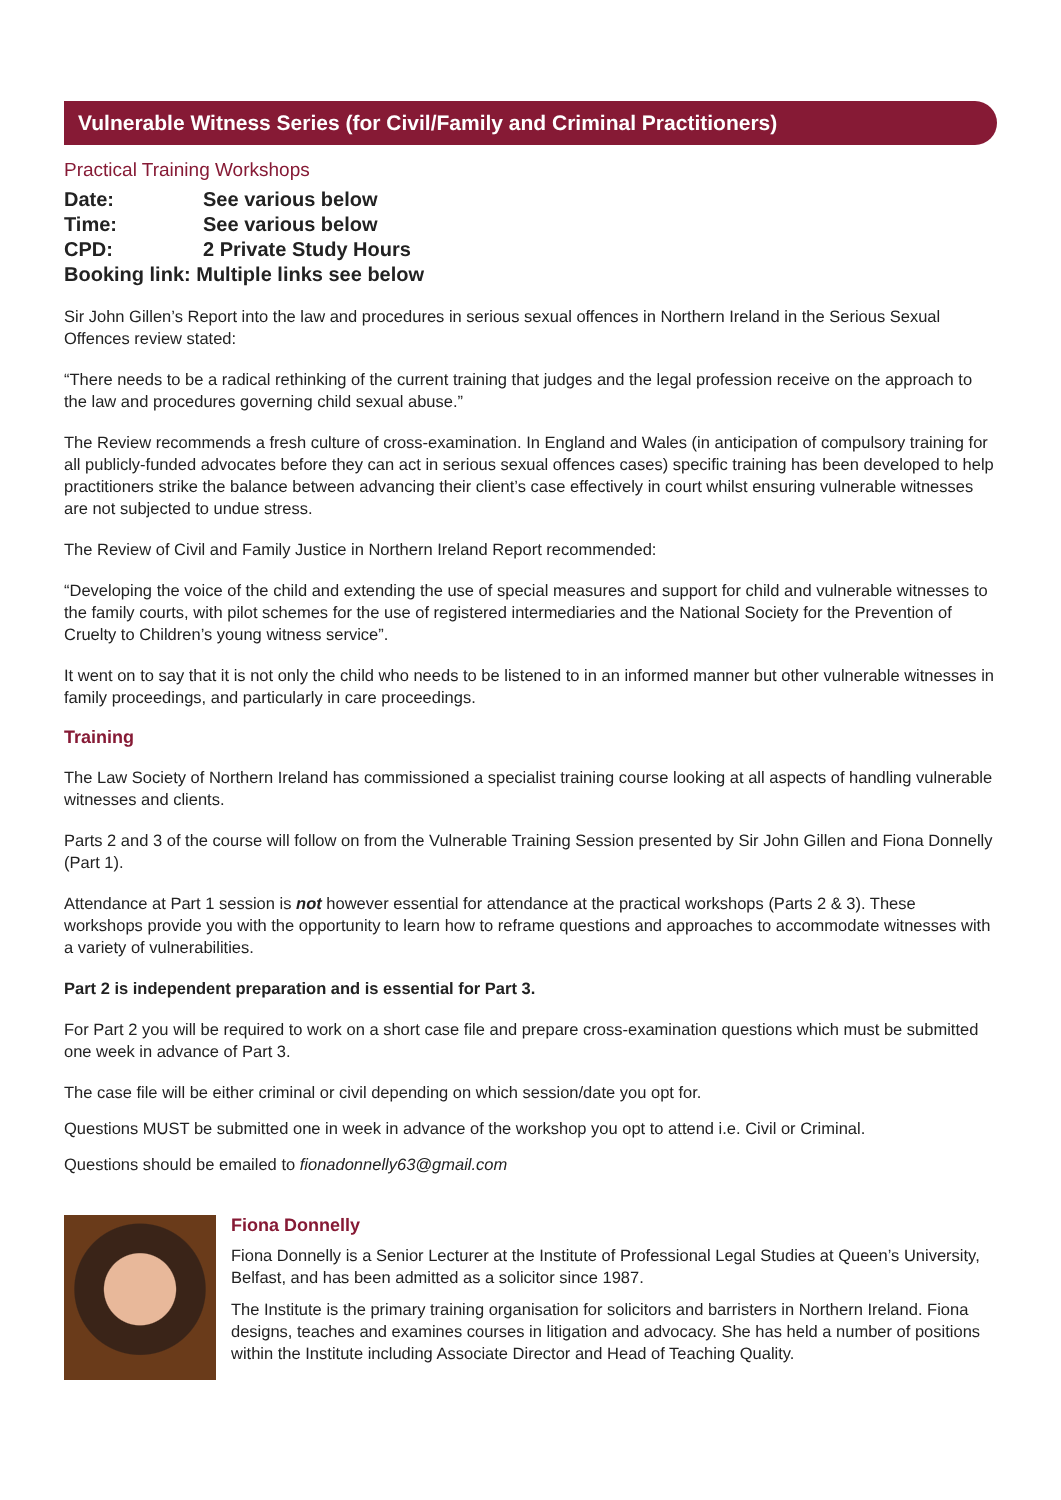Vulnerable Witness Series (for Civil/Family and Criminal Practitioners)
Practical Training Workshops
| Date: | See various below |
| Time: | See various below |
| CPD: | 2 Private Study Hours |
| Booking link: Multiple links see below | |
Sir John Gillen’s Report into the law and procedures in serious sexual offences in Northern Ireland in the Serious Sexual Offences review stated:
“There needs to be a radical rethinking of the current training that judges and the legal profession receive on the approach to the law and procedures governing child sexual abuse.”
The Review recommends a fresh culture of cross-examination. In England and Wales (in anticipation of compulsory training for all publicly-funded advocates before they can act in serious sexual offences cases) specific training has been developed to help practitioners strike the balance between advancing their client’s case effectively in court whilst ensuring vulnerable witnesses are not subjected to undue stress.
The Review of Civil and Family Justice in Northern Ireland Report recommended:
“Developing the voice of the child and extending the use of special measures and support for child and vulnerable witnesses to the family courts, with pilot schemes for the use of registered intermediaries and the National Society for the Prevention of Cruelty to Children’s young witness service”.
It went on to say that it is not only the child who needs to be listened to in an informed manner but other vulnerable witnesses in family proceedings, and particularly in care proceedings.
Training
The Law Society of Northern Ireland has commissioned a specialist training course looking at all aspects of handling vulnerable witnesses and clients.
Parts 2 and 3 of the course will follow on from the Vulnerable Training Session presented by Sir John Gillen and Fiona Donnelly (Part 1).
Attendance at Part 1 session is not however essential for attendance at the practical workshops (Parts 2 & 3). These workshops provide you with the opportunity to learn how to reframe questions and approaches to accommodate witnesses with a variety of vulnerabilities.
Part 2 is independent preparation and is essential for Part 3.
For Part 2 you will be required to work on a short case file and prepare cross-examination questions which must be submitted one week in advance of Part 3.
The case file will be either criminal or civil depending on which session/date you opt for.
Questions MUST be submitted one in week in advance of the workshop you opt to attend i.e. Civil or Criminal.
Questions should be emailed to fionadonnelly63@gmail.com
Fiona Donnelly
Fiona Donnelly is a Senior Lecturer at the Institute of Professional Legal Studies at Queen’s University, Belfast, and has been admitted as a solicitor since 1987.
The Institute is the primary training organisation for solicitors and barristers in Northern Ireland. Fiona designs, teaches and examines courses in litigation and advocacy. She has held a number of positions within the Institute including Associate Director and Head of Teaching Quality.